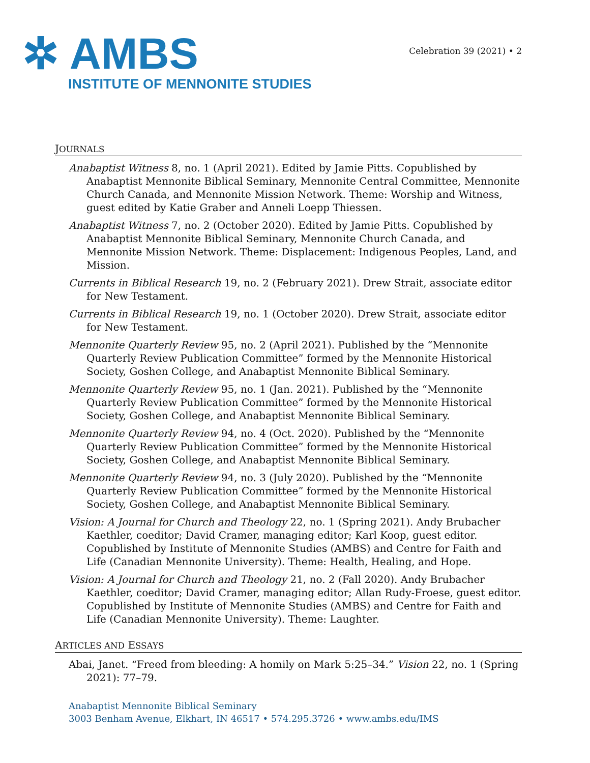✲ AMBS
INSTITUTE OF MENNONITE STUDIES
Celebration 39 (2021) • 2
JOURNALS
Anabaptist Witness 8, no. 1 (April 2021). Edited by Jamie Pitts. Copublished by Anabaptist Mennonite Biblical Seminary, Mennonite Central Committee, Mennonite Church Canada, and Mennonite Mission Network. Theme: Worship and Witness, guest edited by Katie Graber and Anneli Loepp Thiessen.
Anabaptist Witness 7, no. 2 (October 2020). Edited by Jamie Pitts. Copublished by Anabaptist Mennonite Biblical Seminary, Mennonite Church Canada, and Mennonite Mission Network. Theme: Displacement: Indigenous Peoples, Land, and Mission.
Currents in Biblical Research 19, no. 2 (February 2021). Drew Strait, associate editor for New Testament.
Currents in Biblical Research 19, no. 1 (October 2020). Drew Strait, associate editor for New Testament.
Mennonite Quarterly Review 95, no. 2 (April 2021). Published by the “Mennonite Quarterly Review Publication Committee” formed by the Mennonite Historical Society, Goshen College, and Anabaptist Mennonite Biblical Seminary.
Mennonite Quarterly Review 95, no. 1 (Jan. 2021). Published by the “Mennonite Quarterly Review Publication Committee” formed by the Mennonite Historical Society, Goshen College, and Anabaptist Mennonite Biblical Seminary.
Mennonite Quarterly Review 94, no. 4 (Oct. 2020). Published by the “Mennonite Quarterly Review Publication Committee” formed by the Mennonite Historical Society, Goshen College, and Anabaptist Mennonite Biblical Seminary.
Mennonite Quarterly Review 94, no. 3 (July 2020). Published by the “Mennonite Quarterly Review Publication Committee” formed by the Mennonite Historical Society, Goshen College, and Anabaptist Mennonite Biblical Seminary.
Vision: A Journal for Church and Theology 22, no. 1 (Spring 2021). Andy Brubacher Kaethler, coeditor; David Cramer, managing editor; Karl Koop, guest editor. Copublished by Institute of Mennonite Studies (AMBS) and Centre for Faith and Life (Canadian Mennonite University). Theme: Health, Healing, and Hope.
Vision: A Journal for Church and Theology 21, no. 2 (Fall 2020). Andy Brubacher Kaethler, coeditor; David Cramer, managing editor; Allan Rudy-Froese, guest editor. Copublished by Institute of Mennonite Studies (AMBS) and Centre for Faith and Life (Canadian Mennonite University). Theme: Laughter.
ARTICLES AND ESSAYS
Abai, Janet. “Freed from bleeding: A homily on Mark 5:25–34.” Vision 22, no. 1 (Spring 2021): 77–79.
Anabaptist Mennonite Biblical Seminary
3003 Benham Avenue, Elkhart, IN 46517 • 574.295.3726 • www.ambs.edu/IMS